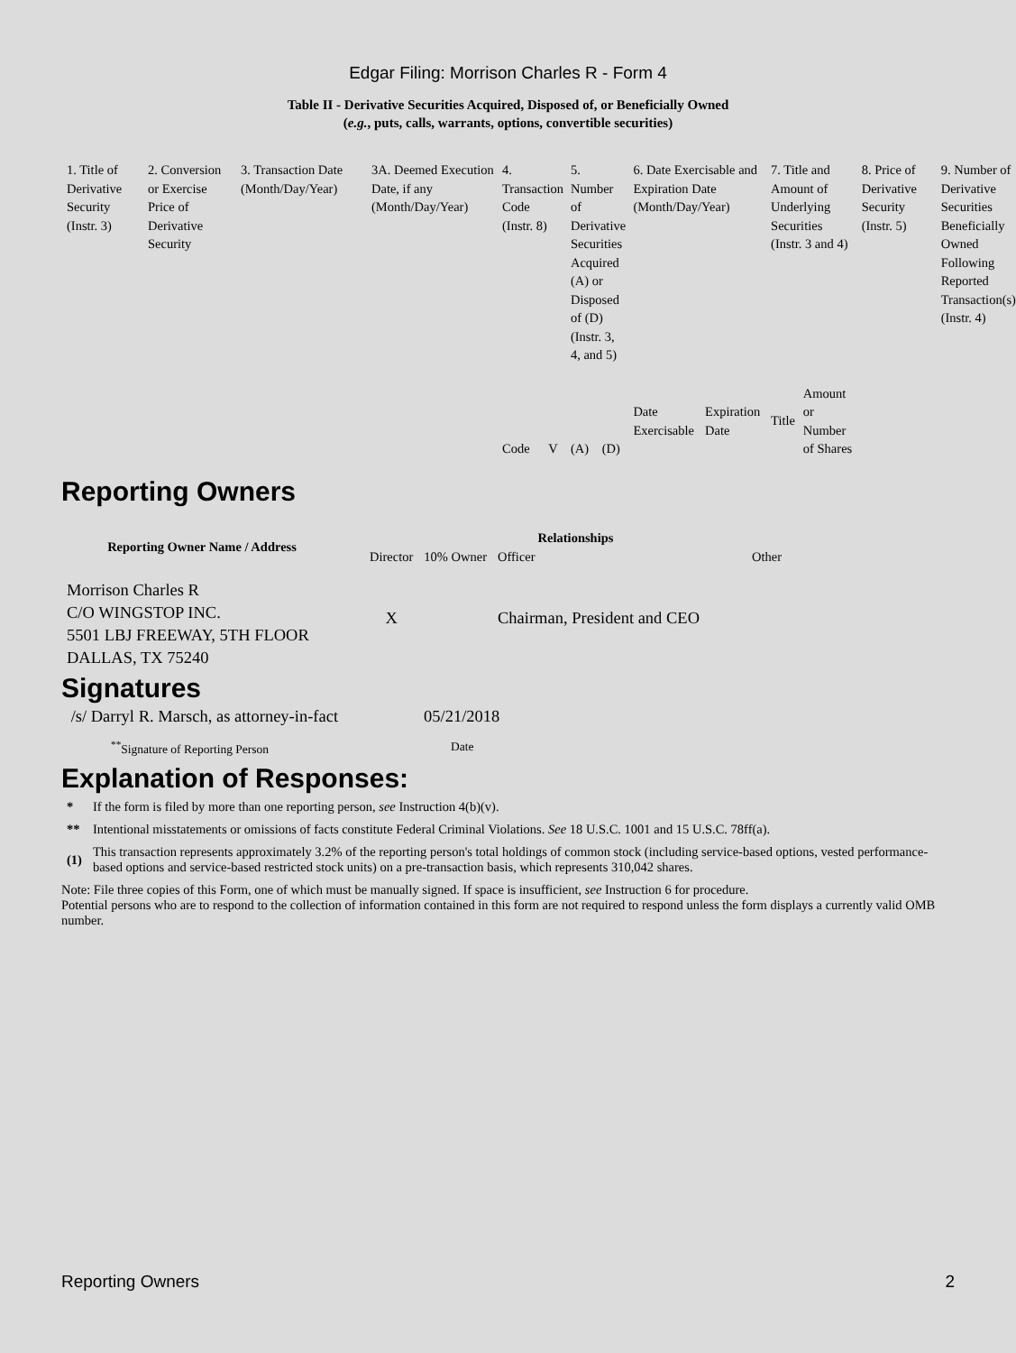Edgar Filing: Morrison Charles R - Form 4
Table II - Derivative Securities Acquired, Disposed of, or Beneficially Owned
(e.g., puts, calls, warrants, options, convertible securities)
| 1. Title of Derivative Security (Instr. 3) | 2. Conversion or Exercise Price of Derivative Security | 3. Transaction Date (Month/Day/Year) | 3A. Deemed Execution Date, if any (Month/Day/Year) | 4. Transaction Code (Instr. 8) | | 5. Number of Derivative Securities Acquired (A) or Disposed of (D) (Instr. 3, 4, and 5) | | 6. Date Exercisable and Expiration Date (Month/Day/Year) | | 7. Title and Amount of Underlying Securities (Instr. 3 and 4) | | 8. Price of Derivative Security (Instr. 5) | 9. Number of Derivative Securities Beneficially Owned Following Reported Transaction(s) (Instr. 4) |
| | | | | Code | V | (A) | (D) | Date Exercisable | Expiration Date | Title | Amount or Number of Shares | | |
Reporting Owners
| Reporting Owner Name / Address | Relationships | | | |
| | Director | 10% Owner | Officer | Other |
| Morrison Charles R C/O WINGSTOP INC. 5501 LBJ FREEWAY, 5TH FLOOR DALLAS, TX 75240 | X | | Chairman, President and CEO | |
Signatures
| /s/ Darryl R. Marsch, as attorney-in-fact | 05/21/2018 |
| <sup>**</sup> Signature of Reporting Person | Date |
Explanation of Responses:
| * | If the form is filed by more than one reporting person, see Instruction 4(b)(v). |
| ** | Intentional misstatements or omissions of facts constitute Federal Criminal Violations. See 18 U.S.C. 1001 and 15 U.S.C. 78ff(a). |
| (1) | This transaction represents approximately 3.2% of the reporting person's total holdings of common stock (including service-based options, vested performance-based options and service-based restricted stock units) on a pre-transaction basis, which represents 310,042 shares. |
Note: File three copies of this Form, one of which must be manually signed. If space is insufficient, see Instruction 6 for procedure.
Potential persons who are to respond to the collection of information contained in this form are not required to respond unless the form displays a currently valid OMB number.
Reporting Owners 2